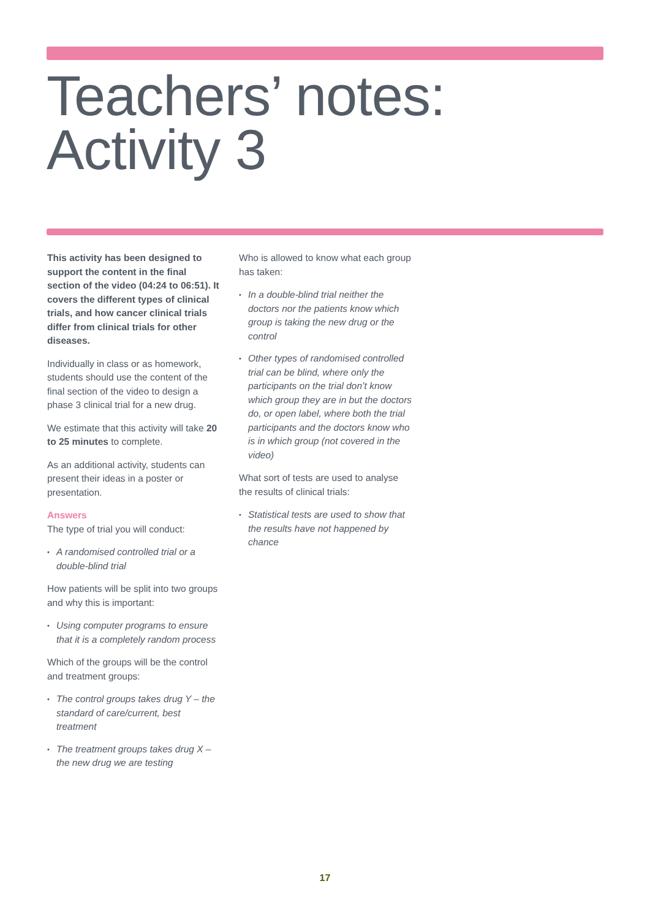Teachers’ notes:
Activity 3
This activity has been designed to support the content in the final section of the video (04:24 to 06:51). It covers the different types of clinical trials, and how cancer clinical trials differ from clinical trials for other diseases.
Individually in class or as homework, students should use the content of the final section of the video to design a phase 3 clinical trial for a new drug.
We estimate that this activity will take 20 to 25 minutes to complete.
As an additional activity, students can present their ideas in a poster or presentation.
Answers
The type of trial you will conduct:
• A randomised controlled trial or a double-blind trial
How patients will be split into two groups and why this is important:
• Using computer programs to ensure that it is a completely random process
Which of the groups will be the control and treatment groups:
• The control groups takes drug Y – the standard of care/current, best treatment
• The treatment groups takes drug X – the new drug we are testing
Who is allowed to know what each group has taken:
• In a double-blind trial neither the doctors nor the patients know which group is taking the new drug or the control
• Other types of randomised controlled trial can be blind, where only the participants on the trial don’t know which group they are in but the doctors do, or open label, where both the trial participants and the doctors know who is in which group (not covered in the video)
What sort of tests are used to analyse the results of clinical trials:
• Statistical tests are used to show that the results have not happened by chance
17